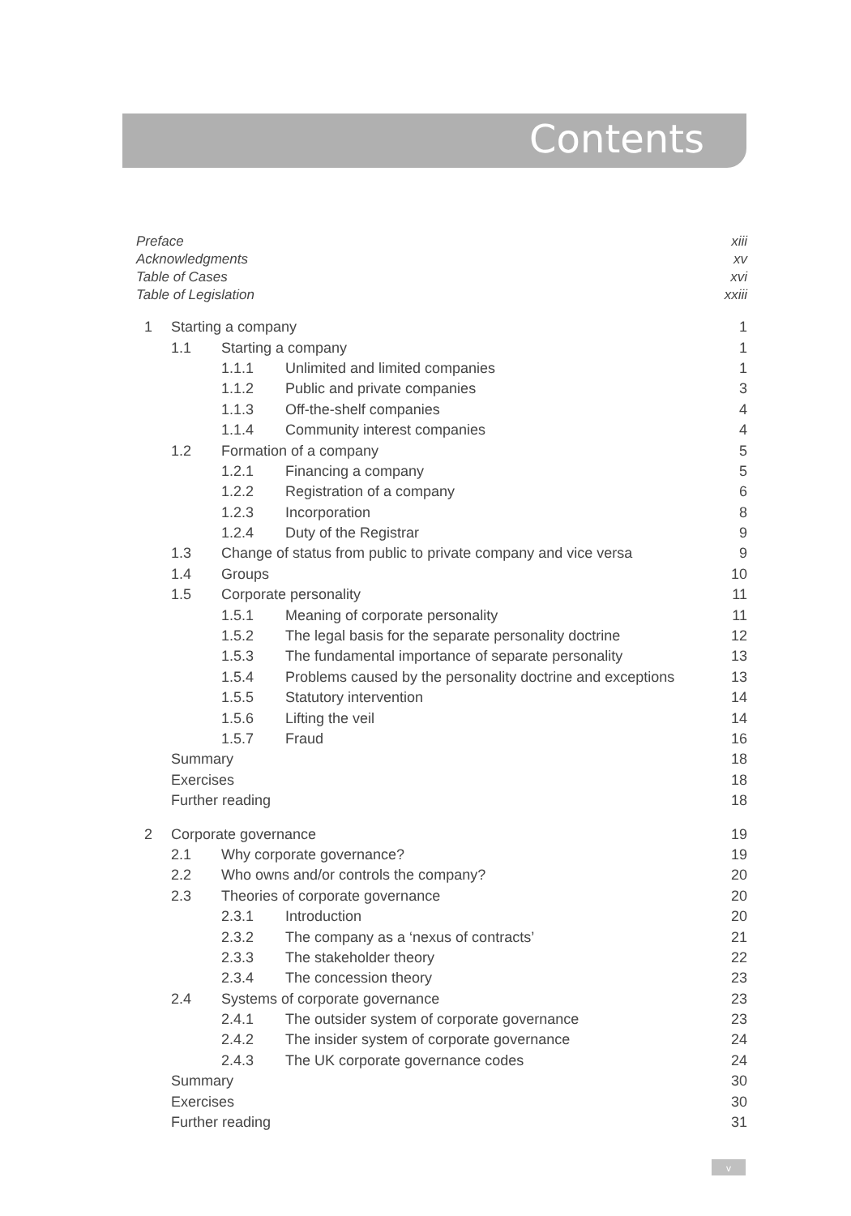Contents
| Preface | | | | xiii |
| Acknowledgments | | | | xv |
| Table of Cases | | | | xvi |
| Table of Legislation | | | | xxiii |
| 1 | Starting a company | | | 1 |
| | 1.1 | Starting a company | | 1 |
| | | 1.1.1 | Unlimited and limited companies | 1 |
| | | 1.1.2 | Public and private companies | 3 |
| | | 1.1.3 | Off-the-shelf companies | 4 |
| | | 1.1.4 | Community interest companies | 4 |
| | 1.2 | Formation of a company | | 5 |
| | | 1.2.1 | Financing a company | 5 |
| | | 1.2.2 | Registration of a company | 6 |
| | | 1.2.3 | Incorporation | 8 |
| | | 1.2.4 | Duty of the Registrar | 9 |
| | 1.3 | Change of status from public to private company and vice versa | | 9 |
| | 1.4 | Groups | | 10 |
| | 1.5 | Corporate personality | | 11 |
| | | 1.5.1 | Meaning of corporate personality | 11 |
| | | 1.5.2 | The legal basis for the separate personality doctrine | 12 |
| | | 1.5.3 | The fundamental importance of separate personality | 13 |
| | | 1.5.4 | Problems caused by the personality doctrine and exceptions | 13 |
| | | 1.5.5 | Statutory intervention | 14 |
| | | 1.5.6 | Lifting the veil | 14 |
| | | 1.5.7 | Fraud | 16 |
| | Summary | | | 18 |
| | Exercises | | | 18 |
| | Further reading | | | 18 |
| 2 | Corporate governance | | | 19 |
| | 2.1 | Why corporate governance? | | 19 |
| | 2.2 | Who owns and/or controls the company? | | 20 |
| | 2.3 | Theories of corporate governance | | 20 |
| | | 2.3.1 | Introduction | 20 |
| | | 2.3.2 | The company as a ‘nexus of contracts’ | 21 |
| | | 2.3.3 | The stakeholder theory | 22 |
| | | 2.3.4 | The concession theory | 23 |
| | 2.4 | Systems of corporate governance | | 23 |
| | | 2.4.1 | The outsider system of corporate governance | 23 |
| | | 2.4.2 | The insider system of corporate governance | 24 |
| | | 2.4.3 | The UK corporate governance codes | 24 |
| | Summary | | | 30 |
| | Exercises | | | 30 |
| | Further reading | | | 31 |
v